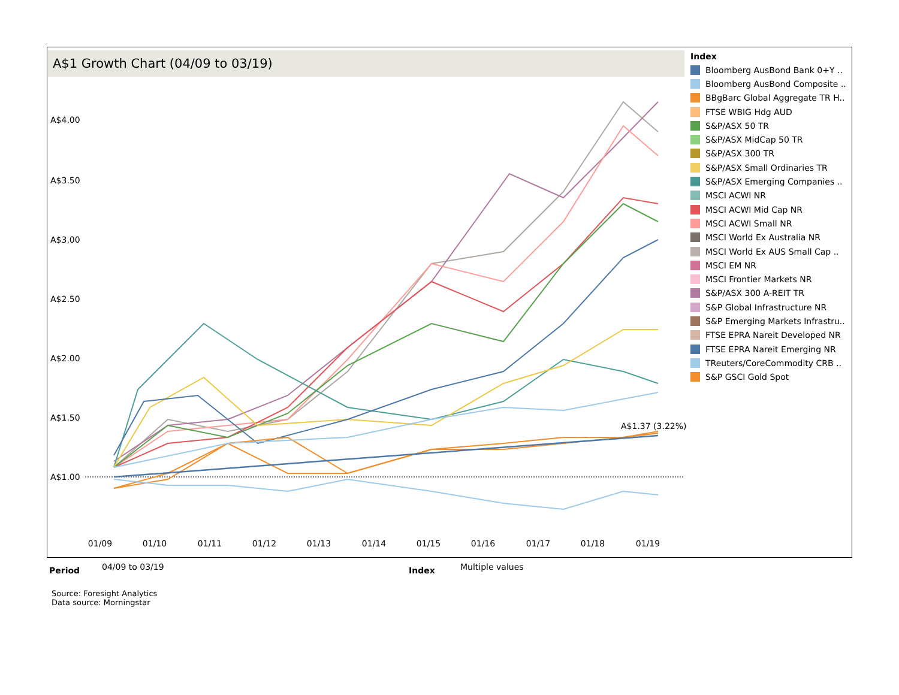A$1 Growth Chart (04/09 to 03/19)
A$4.00
A$3.50
A$3.00
A$2.50
A$2.00
A$1.50
A$1.00
01/09
01/10
01/11
01/12
01/13
01/14
01/15
01/16
01/17
01/18
01/19
A$1.37 (3.22%)
Index
Bloomberg AusBond Bank 0+Y ..
Bloomberg AusBond Composite ..
BBgBarc Global Aggregate TR H..
FTSE WBIG Hdg AUD
S&P/ASX 50 TR
S&P/ASX MidCap 50 TR
S&P/ASX 300 TR
S&P/ASX Small Ordinaries TR
S&P/ASX Emerging Companies ..
MSCI ACWI NR
MSCI ACWI Mid Cap NR
MSCI ACWI Small NR
MSCI World Ex Australia NR
MSCI World Ex AUS Small Cap ..
MSCI EM NR
MSCI Frontier Markets NR
S&P/ASX 300 A-REIT TR
S&P Global Infrastructure NR
S&P Emerging Markets Infrastru..
FTSE EPRA Nareit Developed NR
FTSE EPRA Nareit Emerging NR
TReuters/CoreCommodity CRB ..
S&P GSCI Gold Spot
Period 04/09 to 03/19 Index Multiple values
Source: Foresight Analytics
Data source: Morningstar